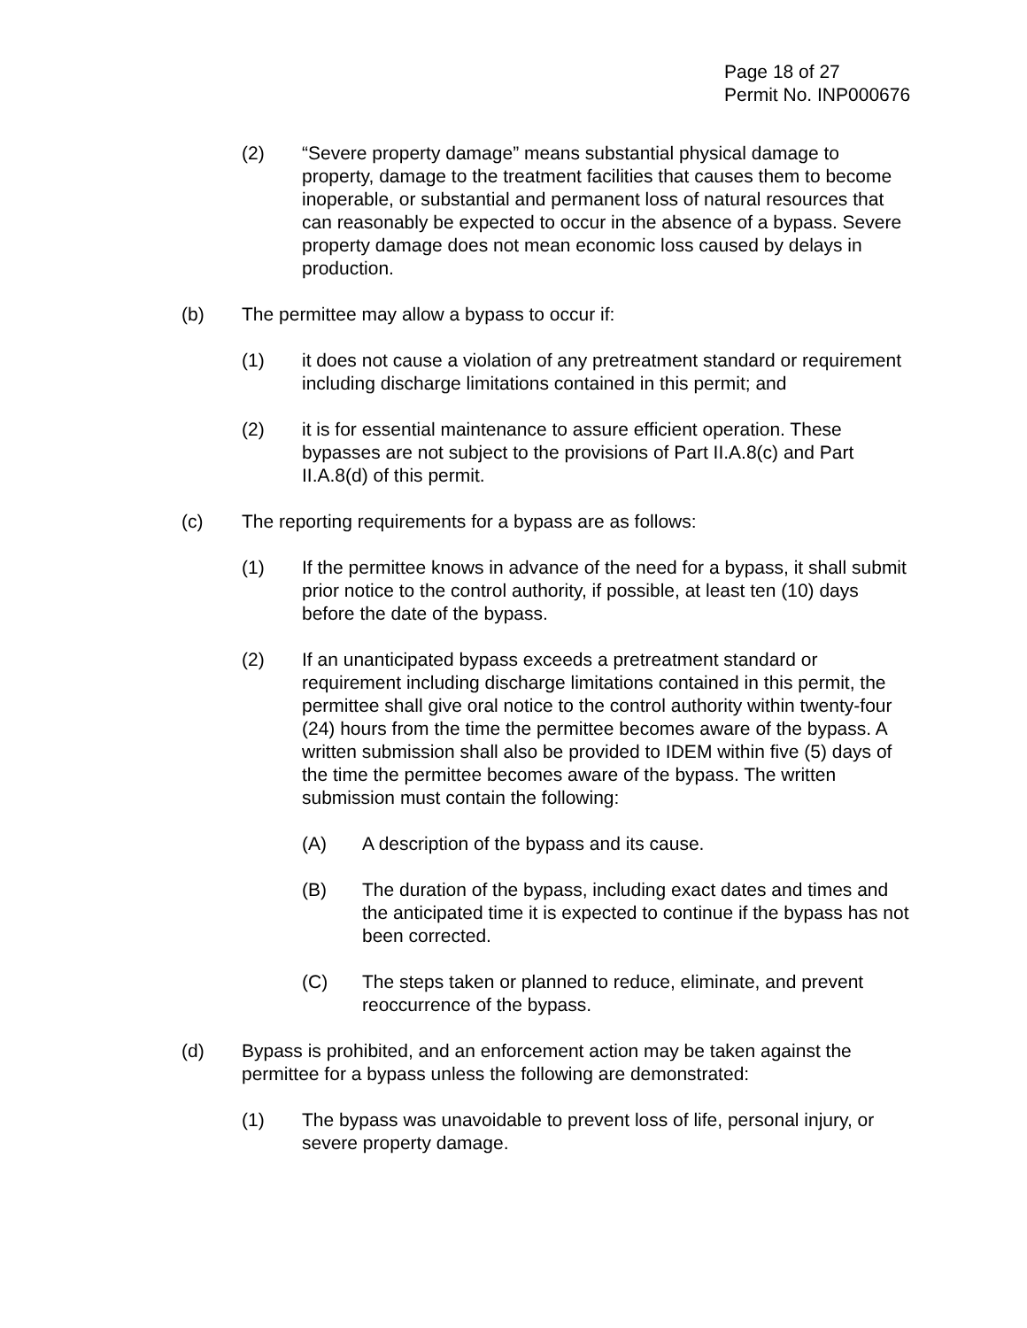Page 18 of 27
Permit No. INP000676
(2) “Severe property damage” means substantial physical damage to property, damage to the treatment facilities that causes them to become inoperable, or substantial and permanent loss of natural resources that can reasonably be expected to occur in the absence of a bypass. Severe property damage does not mean economic loss caused by delays in production.
(b) The permittee may allow a bypass to occur if:
(1) it does not cause a violation of any pretreatment standard or requirement including discharge limitations contained in this permit; and
(2) it is for essential maintenance to assure efficient operation. These bypasses are not subject to the provisions of Part II.A.8(c) and Part II.A.8(d) of this permit.
(c) The reporting requirements for a bypass are as follows:
(1) If the permittee knows in advance of the need for a bypass, it shall submit prior notice to the control authority, if possible, at least ten (10) days before the date of the bypass.
(2) If an unanticipated bypass exceeds a pretreatment standard or requirement including discharge limitations contained in this permit, the permittee shall give oral notice to the control authority within twenty-four (24) hours from the time the permittee becomes aware of the bypass. A written submission shall also be provided to IDEM within five (5) days of the time the permittee becomes aware of the bypass. The written submission must contain the following:
(A) A description of the bypass and its cause.
(B) The duration of the bypass, including exact dates and times and the anticipated time it is expected to continue if the bypass has not been corrected.
(C) The steps taken or planned to reduce, eliminate, and prevent reoccurrence of the bypass.
(d) Bypass is prohibited, and an enforcement action may be taken against the permittee for a bypass unless the following are demonstrated:
(1) The bypass was unavoidable to prevent loss of life, personal injury, or severe property damage.